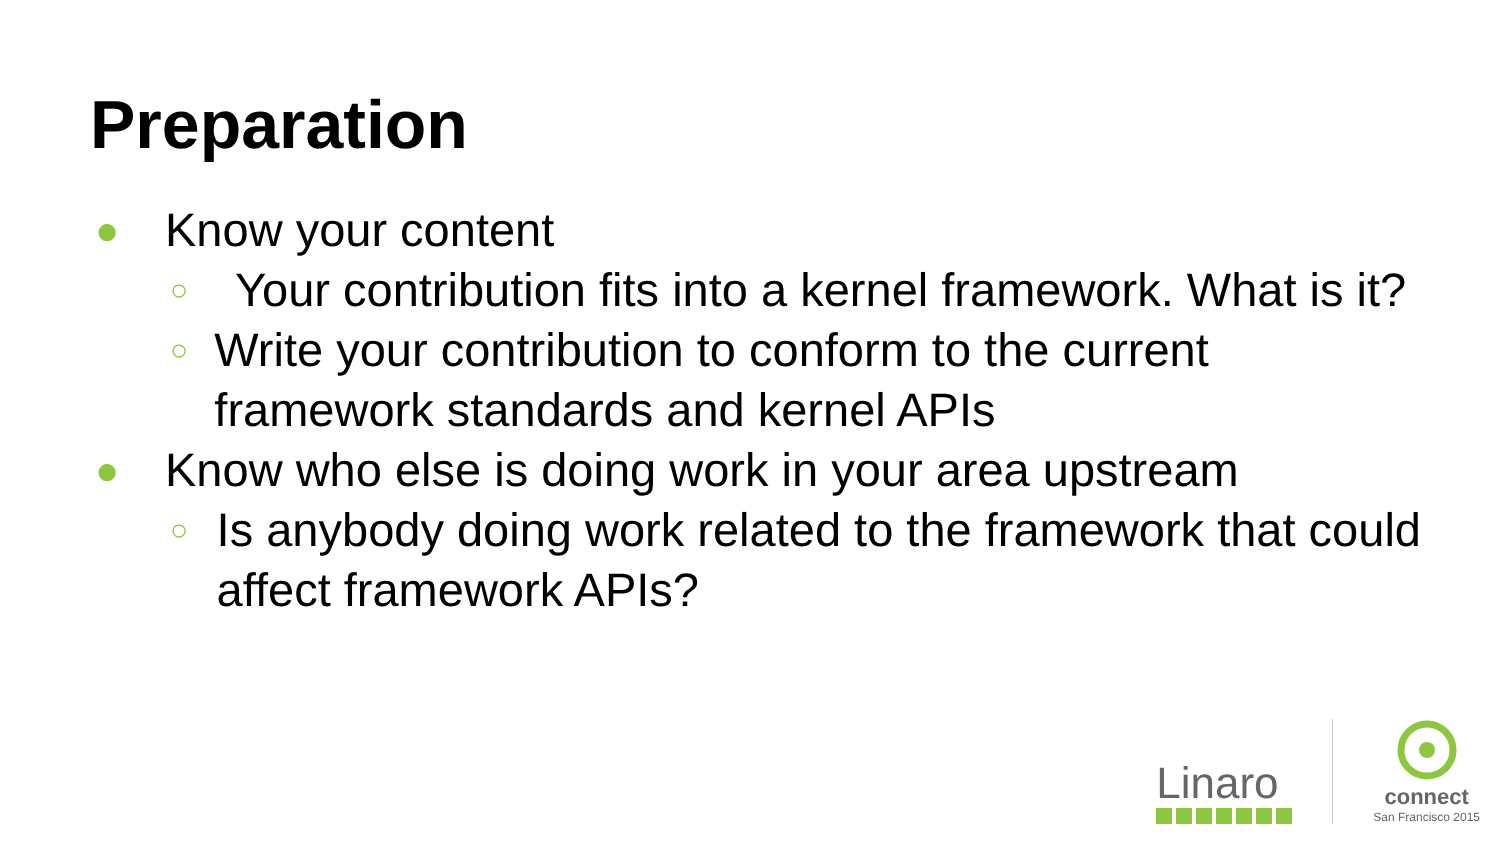Preparation
● Know your content
○ Your contribution fits into a kernel framework. What is it?
○ Write your contribution to conform to the current framework standards and kernel APIs
● Know who else is doing work in your area upstream
○ Is anybody doing work related to the framework that could affect framework APIs?
Linaro
connect
San Francisco 2015